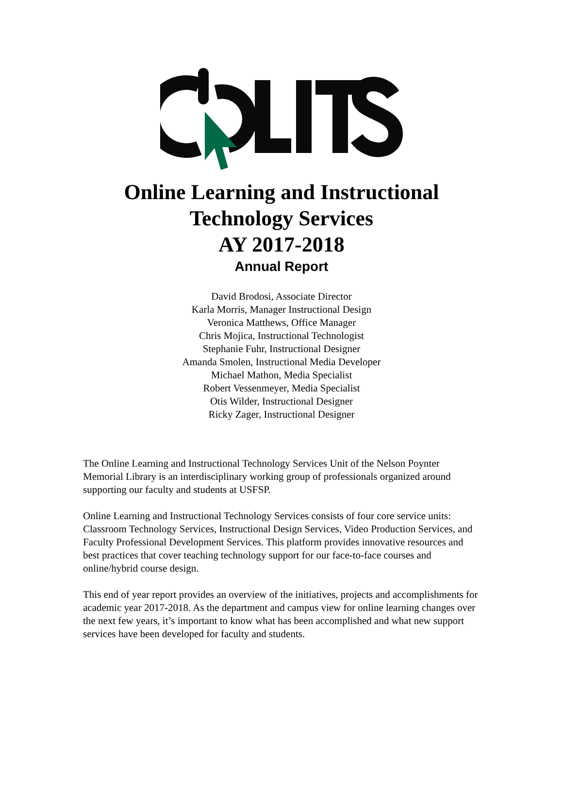Online Learning and Instructional
Technology Services
AY 2017-2018
Annual Report
David Brodosi, Associate Director
Karla Morris, Manager Instructional Design
Veronica Matthews, Office Manager
Chris Mojica, Instructional Technologist
Stephanie Fuhr, Instructional Designer
Amanda Smolen, Instructional Media Developer
Michael Mathon, Media Specialist
Robert Vessenmeyer, Media Specialist
Otis Wilder, Instructional Designer
Ricky Zager, Instructional Designer
The Online Learning and Instructional Technology Services Unit of the Nelson Poynter Memorial Library is an interdisciplinary working group of professionals organized around supporting our faculty and students at USFSP.
Online Learning and Instructional Technology Services consists of four core service units: Classroom Technology Services, Instructional Design Services, Video Production Services, and Faculty Professional Development Services. This platform provides innovative resources and best practices that cover teaching technology support for our face-to-face courses and online/hybrid course design.
This end of year report provides an overview of the initiatives, projects and accomplishments for academic year 2017-2018. As the department and campus view for online learning changes over the next few years, it’s important to know what has been accomplished and what new support services have been developed for faculty and students.